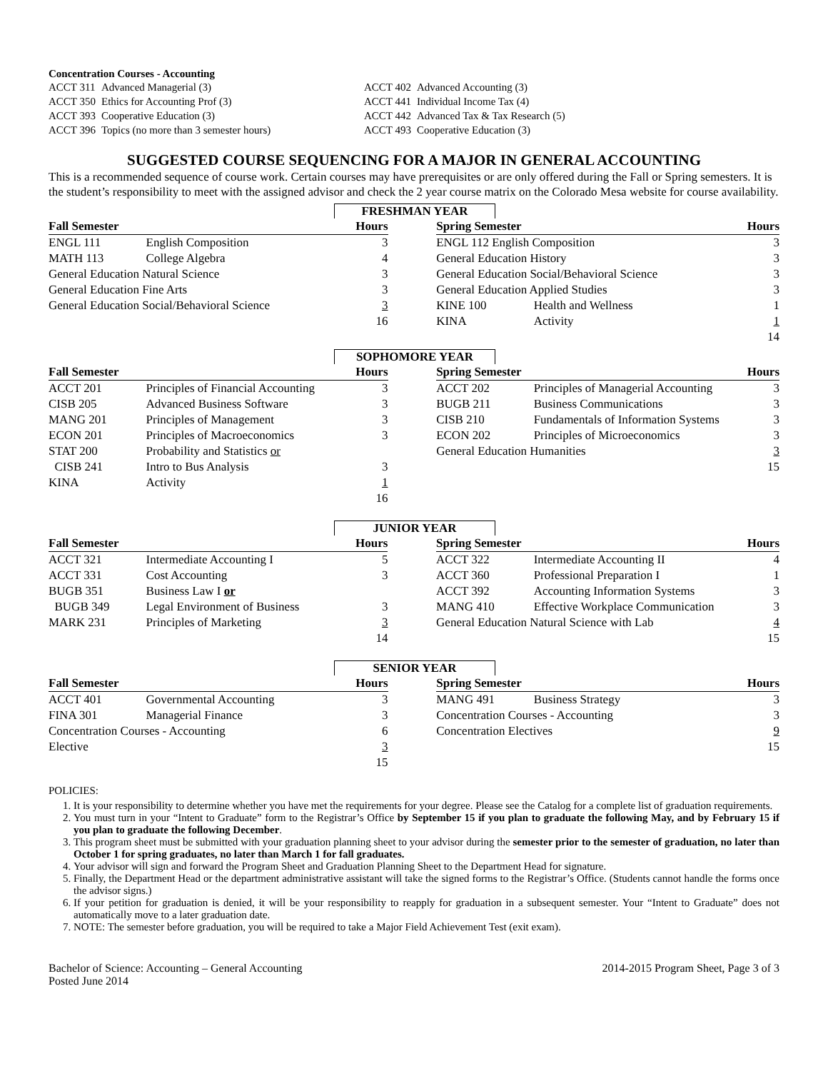Concentration Courses - Accounting
| ACCT 311 | Advanced Managerial (3) | ACCT 402 | Advanced Accounting (3) |
| ACCT 350 | Ethics for Accounting Prof (3) | ACCT 441 | Individual Income Tax (4) |
| ACCT 393 | Cooperative Education (3) | ACCT 442 | Advanced Tax & Tax Research (5) |
| ACCT 396 | Topics (no more than 3 semester hours) | ACCT 493 | Cooperative Education (3) |
SUGGESTED COURSE SEQUENCING FOR A MAJOR IN GENERAL ACCOUNTING
This is a recommended sequence of course work. Certain courses may have prerequisites or are only offered during the Fall or Spring semesters. It is the student’s responsibility to meet with the assigned advisor and check the 2 year course matrix on the Colorado Mesa website for course availability.
FRESHMAN YEAR
| Fall Semester | | Hours | | Spring Semester | | Hours |
| ENGL 111 | English Composition | 3 | | ENGL 112 English Composition | | 3 |
| MATH 113 | College Algebra | 4 | | General Education History | | 3 |
| General Education Natural Science | | 3 | | General Education Social/Behavioral Science | | 3 |
| General Education Fine Arts | | 3 | | General Education Applied Studies | | 3 |
| General Education Social/Behavioral Science | | 3 | | KINE 100 | Health and Wellness | 1 |
| | | 16 | | KINA | Activity | 1 |
| | | | | | | 14 |
SOPHOMORE YEAR
| Fall Semester | | Hours | | Spring Semester | | Hours |
| ACCT 201 | Principles of Financial Accounting | 3 | | ACCT 202 | Principles of Managerial Accounting | 3 |
| CISB 205 | Advanced Business Software | 3 | | BUGB 211 | Business Communications | 3 |
| MANG 201 | Principles of Management | 3 | | CISB 210 | Fundamentals of Information Systems | 3 |
| ECON 201 | Principles of Macroeconomics | 3 | | ECON 202 | Principles of Microeconomics | 3 |
| STAT 200 | Probability and Statistics or | | | General Education Humanities | | 3 |
| CISB 241 | Intro to Bus Analysis | 3 | | | | 15 |
| KINA | Activity | 1 | | | | |
| | | 16 | | | | |
JUNIOR YEAR
| Fall Semester | | Hours | | Spring Semester | | Hours |
| ACCT 321 | Intermediate Accounting I | 5 | | ACCT 322 | Intermediate Accounting II | 4 |
| ACCT 331 | Cost Accounting | 3 | | ACCT 360 | Professional Preparation I | 1 |
| BUGB 351 | Business Law I or | | | ACCT 392 | Accounting Information Systems | 3 |
| BUGB 349 | Legal Environment of Business | 3 | | MANG 410 | Effective Workplace Communication | 3 |
| MARK 231 | Principles of Marketing | 3 | | General Education Natural Science with Lab | | 4 |
| | | 14 | | | | 15 |
SENIOR YEAR
| Fall Semester | | Hours | | Spring Semester | | Hours |
| ACCT 401 | Governmental Accounting | 3 | | MANG 491 | Business Strategy | 3 |
| FINA 301 | Managerial Finance | 3 | | Concentration Courses - Accounting | | 3 |
| Concentration Courses - Accounting | | 6 | | Concentration Electives | | 9 |
| Elective | | 3 | | | | 15 |
| | | 15 | | | | |
POLICIES:
1. It is your responsibility to determine whether you have met the requirements for your degree. Please see the Catalog for a complete list of graduation requirements.
2. You must turn in your “Intent to Graduate” form to the Registrar’s Office by September 15 if you plan to graduate the following May, and by February 15 if you plan to graduate the following December.
3. This program sheet must be submitted with your graduation planning sheet to your advisor during the semester prior to the semester of graduation, no later than October 1 for spring graduates, no later than March 1 for fall graduates.
4. Your advisor will sign and forward the Program Sheet and Graduation Planning Sheet to the Department Head for signature.
5. Finally, the Department Head or the department administrative assistant will take the signed forms to the Registrar’s Office. (Students cannot handle the forms once the advisor signs.)
6. If your petition for graduation is denied, it will be your responsibility to reapply for graduation in a subsequent semester. Your “Intent to Graduate” does not automatically move to a later graduation date.
7. NOTE: The semester before graduation, you will be required to take a Major Field Achievement Test (exit exam).
Bachelor of Science: Accounting – General Accounting
Posted June 2014
2014-2015 Program Sheet, Page 3 of 3